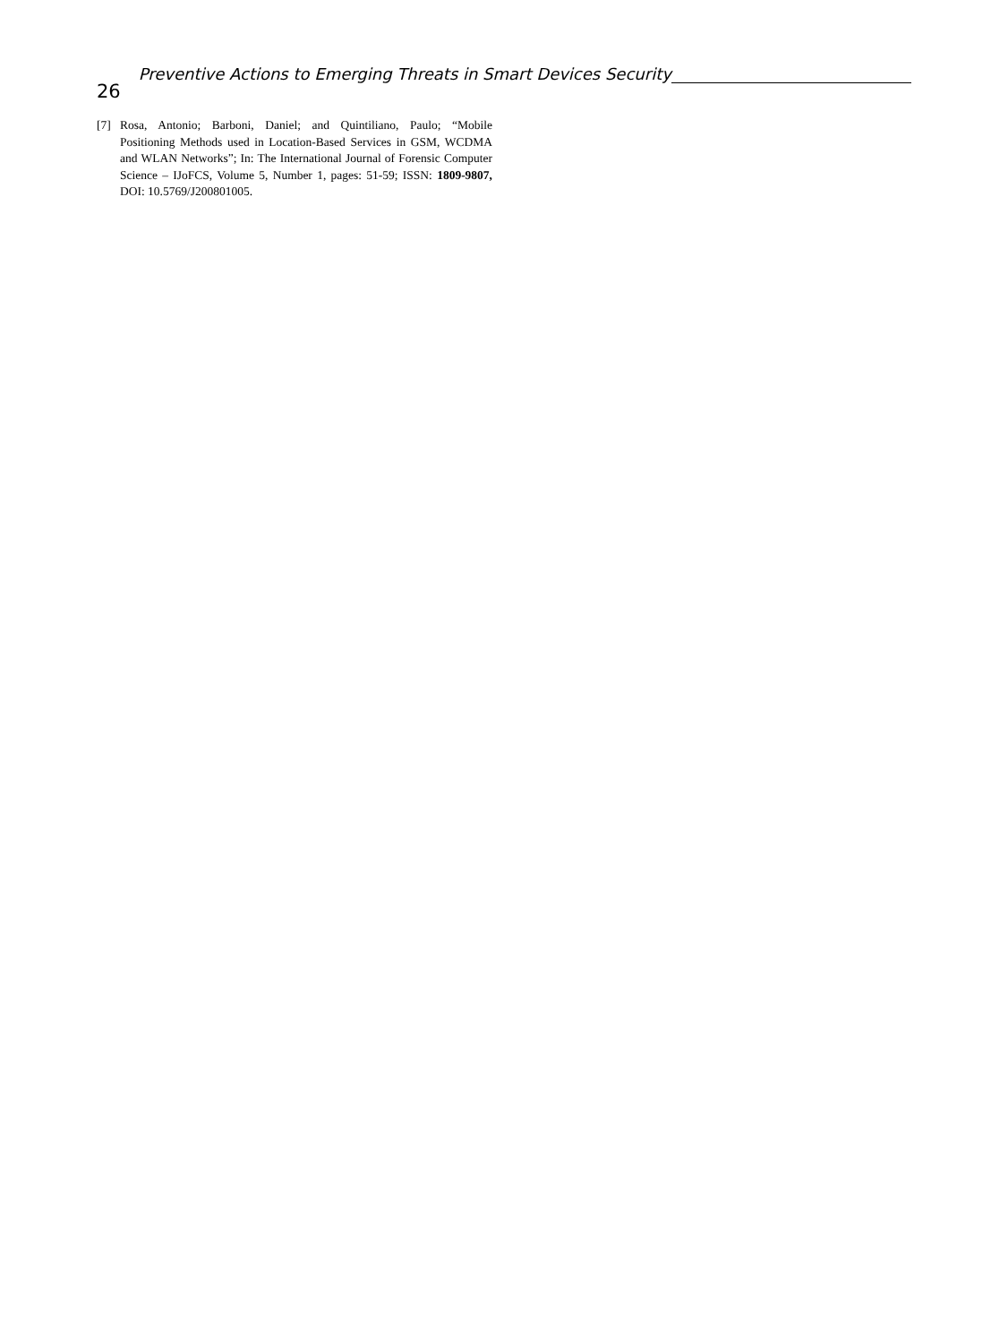26 Preventive Actions to Emerging Threats in Smart Devices Security
[7] Rosa, Antonio; Barboni, Daniel; and Quintiliano, Paulo; “Mobile Positioning Methods used in Location-Based Services in GSM, WCDMA and WLAN Networks”; In: The International Journal of Forensic Computer Science – IJoFCS, Volume 5, Number 1, pages: 51-59; ISSN: 1809-9807, DOI: 10.5769/J200801005.